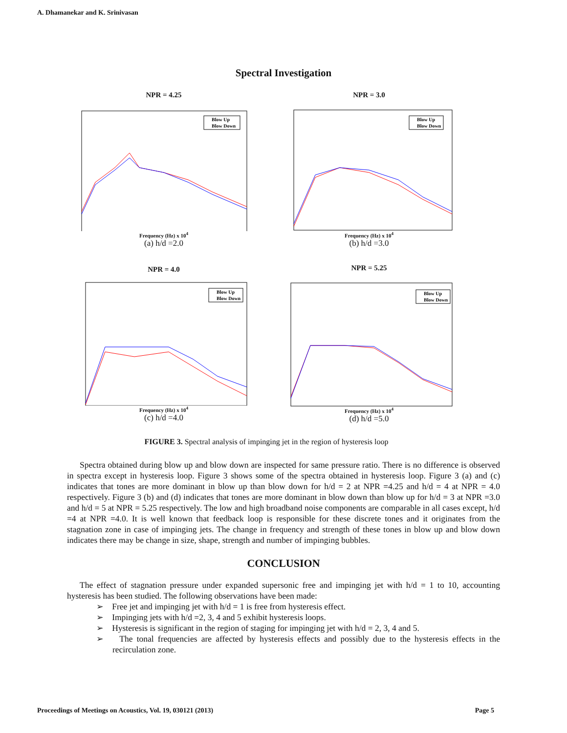A. Dhamanekar and K. Srinivasan
Spectral Investigation
NPR = 4.25
Blow Up
Blow Down
Frequency (Hz) x 10<sup>4</sup>
(a) h/d =2.0
NPR = 3.0
Blow Up
Blow Down
Frequency (Hz) x 10<sup>4</sup>
(b) h/d =3.0
NPR = 4.0
Blow Up
Blow Down
Frequency (Hz) x 10<sup>4</sup>
(c) h/d =4.0
NPR = 5.25
Blow Up
Blow Down
Frequency (Hz) x 10<sup>4</sup>
(d) h/d =5.0
FIGURE 3. Spectral analysis of impinging jet in the region of hysteresis loop
Spectra obtained during blow up and blow down are inspected for same pressure ratio. There is no difference is observed in spectra except in hysteresis loop. Figure 3 shows some of the spectra obtained in hysteresis loop. Figure 3 (a) and (c) indicates that tones are more dominant in blow up than blow down for h/d = 2 at NPR =4.25 and h/d = 4 at NPR = 4.0 respectively. Figure 3 (b) and (d) indicates that tones are more dominant in blow down than blow up for h/d = 3 at NPR =3.0 and h/d = 5 at NPR = 5.25 respectively. The low and high broadband noise components are comparable in all cases except, h/d =4 at NPR =4.0. It is well known that feedback loop is responsible for these discrete tones and it originates from the stagnation zone in case of impinging jets. The change in frequency and strength of these tones in blow up and blow down indicates there may be change in size, shape, strength and number of impinging bubbles.
CONCLUSION
The effect of stagnation pressure under expanded supersonic free and impinging jet with h/d = 1 to 10, accounting hysteresis has been studied. The following observations have been made:
➢ Free jet and impinging jet with h/d = 1 is free from hysteresis effect.
➢ Impinging jets with h/d =2, 3, 4 and 5 exhibit hysteresis loops.
➢ Hysteresis is significant in the region of staging for impinging jet with h/d = 2, 3, 4 and 5.
➢ The tonal frequencies are affected by hysteresis effects and possibly due to the hysteresis effects in the recirculation zone.
Proceedings of Meetings on Acoustics, Vol. 19, 030121 (2013) Page 5